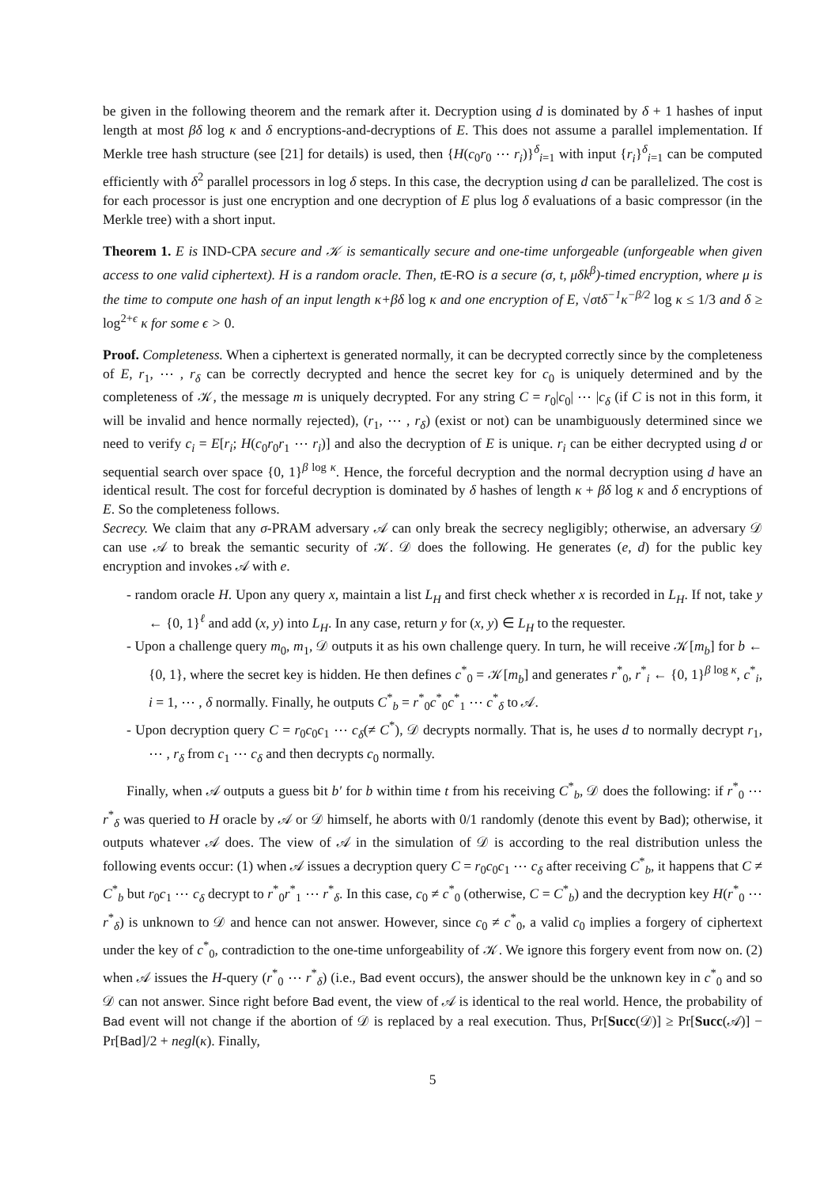be given in the following theorem and the remark after it. Decryption using d is dominated by δ + 1 hashes of input length at most βδ log κ and δ encryptions-and-decryptions of E. This does not assume a parallel implementation. If Merkle tree hash structure (see [21] for details) is used, then {H(c<sub>0</sub>r<sub>0</sub> ⋯ r<sub>i</sub>)}<sup>δ</sup><sub>i=1</sub> with input {r<sub>i</sub>}<sup>δ</sup><sub>i=1</sub> can be computed efficiently with δ<sup>2</sup> parallel processors in log δ steps. In this case, the decryption using d can be parallelized. The cost is for each processor is just one encryption and one decryption of E plus log δ evaluations of a basic compressor (in the Merkle tree) with a short input.
Theorem 1. E is IND-CPA secure and 𝒦 is semantically secure and one-time unforgeable (unforgeable when given access to one valid ciphertext). H is a random oracle. Then, t E-RO is a secure (σ, t, μδk<sup>β</sup>)-timed encryption, where μ is the time to compute one hash of an input length κ+βδ log κ and one encryption of E, √σtδ<sup>−1</sup>κ<sup>−β/2</sup> log κ ≤ 1/3 and δ ≥ log<sup>2+ϵ</sup> κ for some ϵ > 0.
Proof. Completeness. When a ciphertext is generated normally, it can be decrypted correctly since by the completeness of E, r<sub>1</sub>, ⋯ , r<sub>δ</sub> can be correctly decrypted and hence the secret key for c<sub>0</sub> is uniquely determined and by the completeness of 𝒦, the message m is uniquely decrypted. For any string C = r<sub>0</sub>|c<sub>0</sub>| ⋯ |c<sub>δ</sub> (if C is not in this form, it will be invalid and hence normally rejected), (r<sub>1</sub>, ⋯ , r<sub>δ</sub>) (exist or not) can be unambiguously determined since we need to verify c<sub>i</sub> = E[r<sub>i</sub>; H(c<sub>0</sub>r<sub>0</sub>r<sub>1</sub> ⋯ r<sub>i</sub>)] and also the decryption of E is unique. r<sub>i</sub> can be either decrypted using d or sequential search over space {0, 1}<sup>β log κ</sup>. Hence, the forceful decryption and the normal decryption using d have an identical result. The cost for forceful decryption is dominated by δ hashes of length κ + βδ log κ and δ encryptions of E. So the completeness follows.
Secrecy. We claim that any σ-PRAM adversary 𝒜 can only break the secrecy negligibly; otherwise, an adversary 𝒟 can use 𝒜 to break the semantic security of 𝒦. 𝒟 does the following. He generates (e, d) for the public key encryption and invokes 𝒜 with e.
- random oracle H. Upon any query x, maintain a list L<sub>H</sub> and first check whether x is recorded in L<sub>H</sub>. If not, take y ← {0, 1}<sup>ℓ</sup> and add (x, y) into L<sub>H</sub>. In any case, return y for (x, y) ∈ L<sub>H</sub> to the requester.
- Upon a challenge query m<sub>0</sub>, m<sub>1</sub>, 𝒟 outputs it as his own challenge query. In turn, he will receive 𝒦[m<sub>b</sub>] for b ← {0, 1}, where the secret key is hidden. He then defines c<sup>*</sup><sub>0</sub> = 𝒦[m<sub>b</sub>] and generates r<sup>*</sup><sub>0</sub>, r<sup>*</sup><sub>i</sub> ← {0, 1}<sup>β log κ</sup>, c<sup>*</sup><sub>i</sub>, i = 1, ⋯ , δ normally. Finally, he outputs C<sup>*</sup><sub>b</sub> = r<sup>*</sup><sub>0</sub>c<sup>*</sup><sub>0</sub>c<sup>*</sup><sub>1</sub> ⋯ c<sup>*</sup><sub>δ</sub> to 𝒜.
- Upon decryption query C = r<sub>0</sub>c<sub>0</sub>c<sub>1</sub> ⋯ c<sub>δ</sub>(≠ C<sup>*</sup>), 𝒟 decrypts normally. That is, he uses d to normally decrypt r<sub>1</sub>, ⋯ , r<sub>δ</sub> from c<sub>1</sub> ⋯ c<sub>δ</sub> and then decrypts c<sub>0</sub> normally.
Finally, when 𝒜 outputs a guess bit b′ for b within time t from his receiving C<sup>*</sup><sub>b</sub>, 𝒟 does the following: if r<sup>*</sup><sub>0</sub> ⋯ r<sup>*</sup><sub>δ</sub> was queried to H oracle by 𝒜 or 𝒟 himself, he aborts with 0/1 randomly (denote this event by Bad); otherwise, it outputs whatever 𝒜 does. The view of 𝒜 in the simulation of 𝒟 is according to the real distribution unless the following events occur: (1) when 𝒜 issues a decryption query C = r<sub>0</sub>c<sub>0</sub>c<sub>1</sub> ⋯ c<sub>δ</sub> after receiving C<sup>*</sup><sub>b</sub>, it happens that C ≠ C<sup>*</sup><sub>b</sub> but r<sub>0</sub>c<sub>1</sub> ⋯ c<sub>δ</sub> decrypt to r<sup>*</sup><sub>0</sub>r<sup>*</sup><sub>1</sub> ⋯ r<sup>*</sup><sub>δ</sub>. In this case, c<sub>0</sub> ≠ c<sup>*</sup><sub>0</sub> (otherwise, C = C<sup>*</sup><sub>b</sub>) and the decryption key H(r<sup>*</sup><sub>0</sub> ⋯ r<sup>*</sup><sub>δ</sub>) is unknown to 𝒟 and hence can not answer. However, since c<sub>0</sub> ≠ c<sup>*</sup><sub>0</sub>, a valid c<sub>0</sub> implies a forgery of ciphertext under the key of c<sup>*</sup><sub>0</sub>, contradiction to the one-time unforgeability of 𝒦. We ignore this forgery event from now on. (2) when 𝒜 issues the H-query (r<sup>*</sup><sub>0</sub> ⋯ r<sup>*</sup><sub>δ</sub>) (i.e., Bad event occurs), the answer should be the unknown key in c<sup>*</sup><sub>0</sub> and so 𝒟 can not answer. Since right before Bad event, the view of 𝒜 is identical to the real world. Hence, the probability of Bad event will not change if the abortion of 𝒟 is replaced by a real execution. Thus, Pr[Succ(𝒟)] ≥ Pr[Succ(𝒜)] − Pr[Bad]/2 + negl(κ). Finally,
5